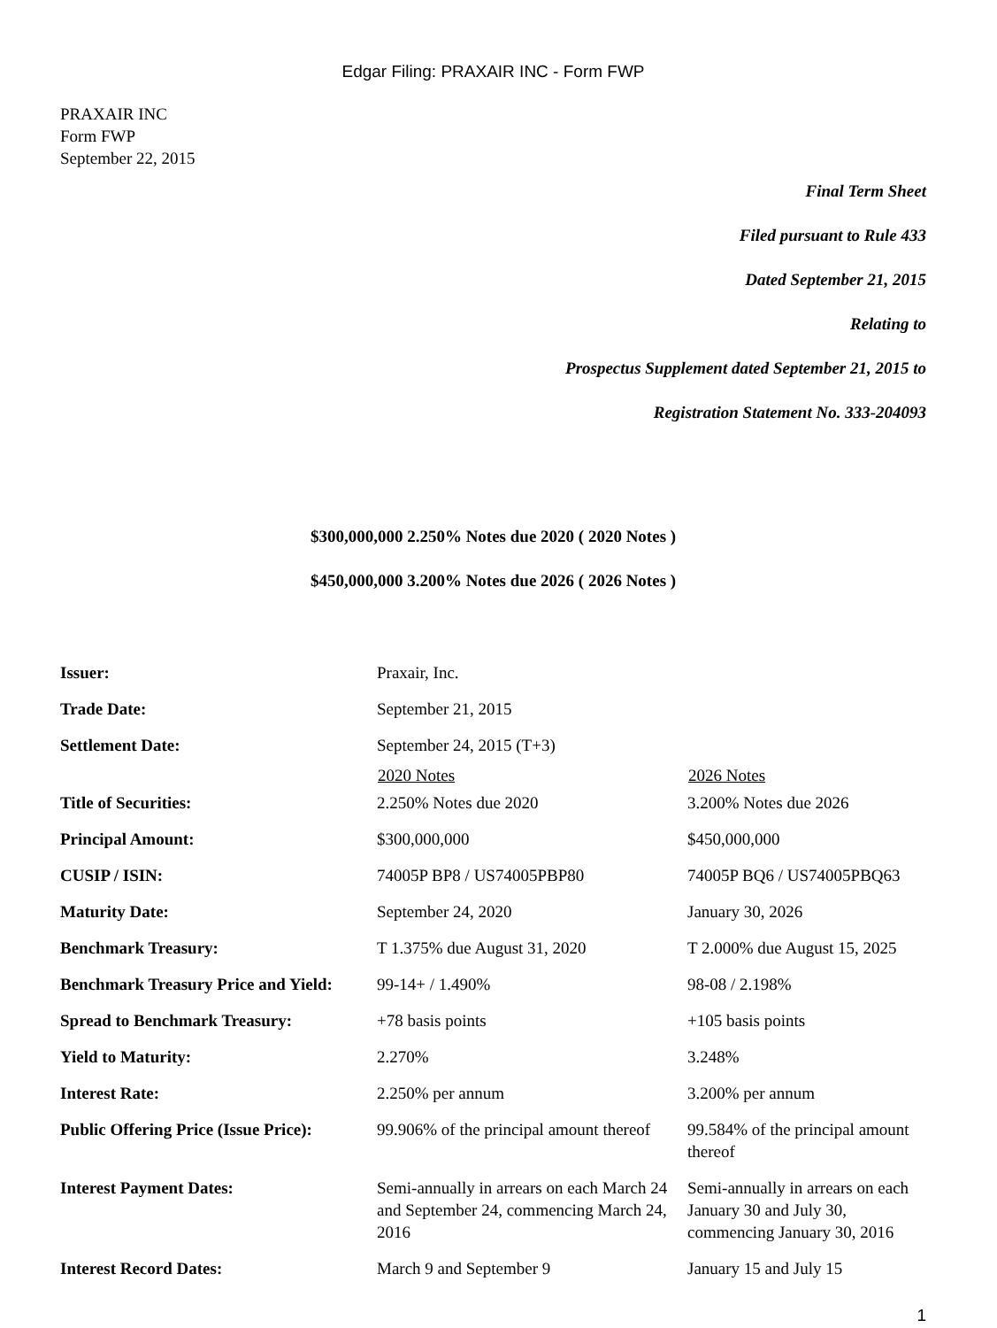Edgar Filing: PRAXAIR INC - Form FWP
PRAXAIR INC
Form FWP
September 22, 2015
Final Term Sheet
Filed pursuant to Rule 433
Dated September 21, 2015
Relating to
Prospectus Supplement dated September 21, 2015 to
Registration Statement No. 333-204093
$300,000,000 2.250% Notes due 2020 ( 2020 Notes )
$450,000,000 3.200% Notes due 2026 ( 2026 Notes )
| Issuer: | Praxair, Inc. | |
| Trade Date: | September 21, 2015 | |
| Settlement Date: | September 24, 2015 (T+3) | |
| | 2020 Notes | 2026 Notes |
| Title of Securities: | 2.250% Notes due 2020 | 3.200% Notes due 2026 |
| Principal Amount: | $300,000,000 | $450,000,000 |
| CUSIP / ISIN: | 74005P BP8 / US74005PBP80 | 74005P BQ6 / US74005PBQ63 |
| Maturity Date: | September 24, 2020 | January 30, 2026 |
| Benchmark Treasury: | T 1.375% due August 31, 2020 | T 2.000% due August 15, 2025 |
| Benchmark Treasury Price and Yield: | 99-14+ / 1.490% | 98-08 / 2.198% |
| Spread to Benchmark Treasury: | +78 basis points | +105 basis points |
| Yield to Maturity: | 2.270% | 3.248% |
| Interest Rate: | 2.250% per annum | 3.200% per annum |
| Public Offering Price (Issue Price): | 99.906% of the principal amount thereof | 99.584% of the principal amount thereof |
| Interest Payment Dates: | Semi-annually in arrears on each March 24 and September 24, commencing March 24, 2016 | Semi-annually in arrears on each January 30 and July 30, commencing January 30, 2016 |
| Interest Record Dates: | March 9 and September 9 | January 15 and July 15 |
1